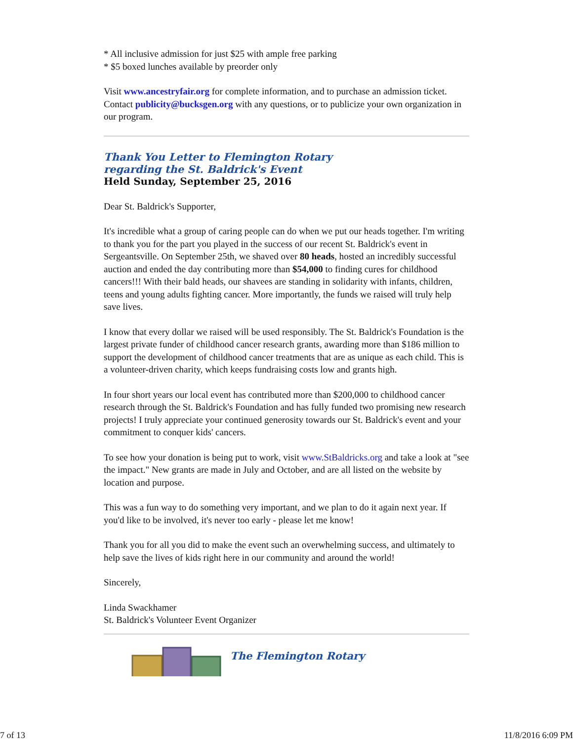* All inclusive admission for just $25 with ample free parking
* $5 boxed lunches available by preorder only
Visit www.ancestryfair.org for complete information, and to purchase an admission ticket. Contact publicity@bucksgen.org with any questions, or to publicize your own organization in our program.
Thank You Letter to Flemington Rotary
regarding the St. Baldrick's Event
Held Sunday, September 25, 2016
Dear St. Baldrick's Supporter,
It's incredible what a group of caring people can do when we put our heads together. I'm writing to thank you for the part you played in the success of our recent St. Baldrick's event in Sergeantsville. On September 25th, we shaved over 80 heads, hosted an incredibly successful auction and ended the day contributing more than $54,000 to finding cures for childhood cancers!!! With their bald heads, our shavees are standing in solidarity with infants, children, teens and young adults fighting cancer. More importantly, the funds we raised will truly help save lives.
I know that every dollar we raised will be used responsibly. The St. Baldrick's Foundation is the largest private funder of childhood cancer research grants, awarding more than $186 million to support the development of childhood cancer treatments that are as unique as each child. This is a volunteer-driven charity, which keeps fundraising costs low and grants high.
In four short years our local event has contributed more than $200,000 to childhood cancer research through the St. Baldrick's Foundation and has fully funded two promising new research projects! I truly appreciate your continued generosity towards our St. Baldrick's event and your commitment to conquer kids' cancers.
To see how your donation is being put to work, visit www.StBaldricks.org and take a look at "see the impact." New grants are made in July and October, and are all listed on the website by location and purpose.
This was a fun way to do something very important, and we plan to do it again next year. If you'd like to be involved, it's never too early - please let me know!
Thank you for all you did to make the event such an overwhelming success, and ultimately to help save the lives of kids right here in our community and around the world!
Sincerely,
Linda Swackhamer
St. Baldrick's Volunteer Event Organizer
The Flemington Rotary
7 of 13 11/8/2016 6:09 PM